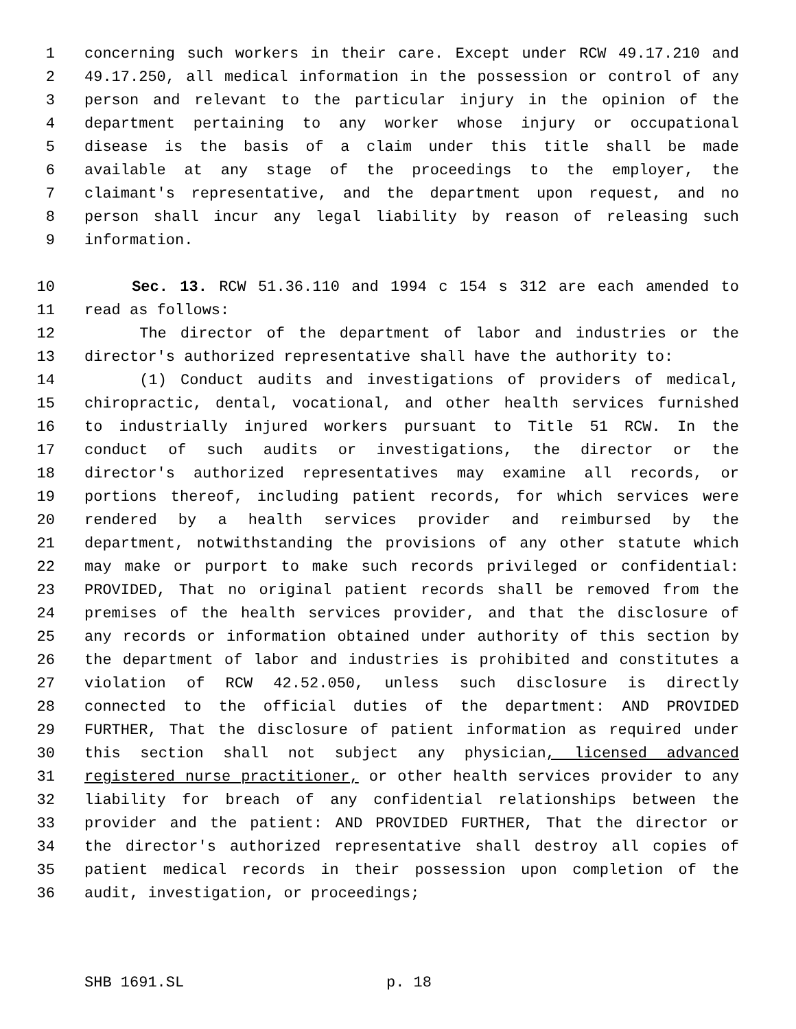1 concerning such workers in their care. Except under RCW 49.17.210 and
2 49.17.250, all medical information in the possession or control of any
3 person and relevant to the particular injury in the opinion of the
4 department pertaining to any worker whose injury or occupational
5 disease is the basis of a claim under this title shall be made
6 available at any stage of the proceedings to the employer, the
7 claimant's representative, and the department upon request, and no
8 person shall incur any legal liability by reason of releasing such
9 information.
10 Sec. 13. RCW 51.36.110 and 1994 c 154 s 312 are each amended to
11 read as follows:
12 The director of the department of labor and industries or the
13 director's authorized representative shall have the authority to:
14 (1) Conduct audits and investigations of providers of medical,
15 chiropractic, dental, vocational, and other health services furnished
16 to industrially injured workers pursuant to Title 51 RCW. In the
17 conduct of such audits or investigations, the director or the
18 director's authorized representatives may examine all records, or
19 portions thereof, including patient records, for which services were
20 rendered by a health services provider and reimbursed by the
21 department, notwithstanding the provisions of any other statute which
22 may make or purport to make such records privileged or confidential:
23 PROVIDED, That no original patient records shall be removed from the
24 premises of the health services provider, and that the disclosure of
25 any records or information obtained under authority of this section by
26 the department of labor and industries is prohibited and constitutes a
27 violation of RCW 42.52.050, unless such disclosure is directly
28 connected to the official duties of the department: AND PROVIDED
29 FURTHER, That the disclosure of patient information as required under
30 this section shall not subject any physician, licensed advanced
31 registered nurse practitioner, or other health services provider to any
32 liability for breach of any confidential relationships between the
33 provider and the patient: AND PROVIDED FURTHER, That the director or
34 the director's authorized representative shall destroy all copies of
35 patient medical records in their possession upon completion of the
36 audit, investigation, or proceedings;
SHB 1691.SL p. 18